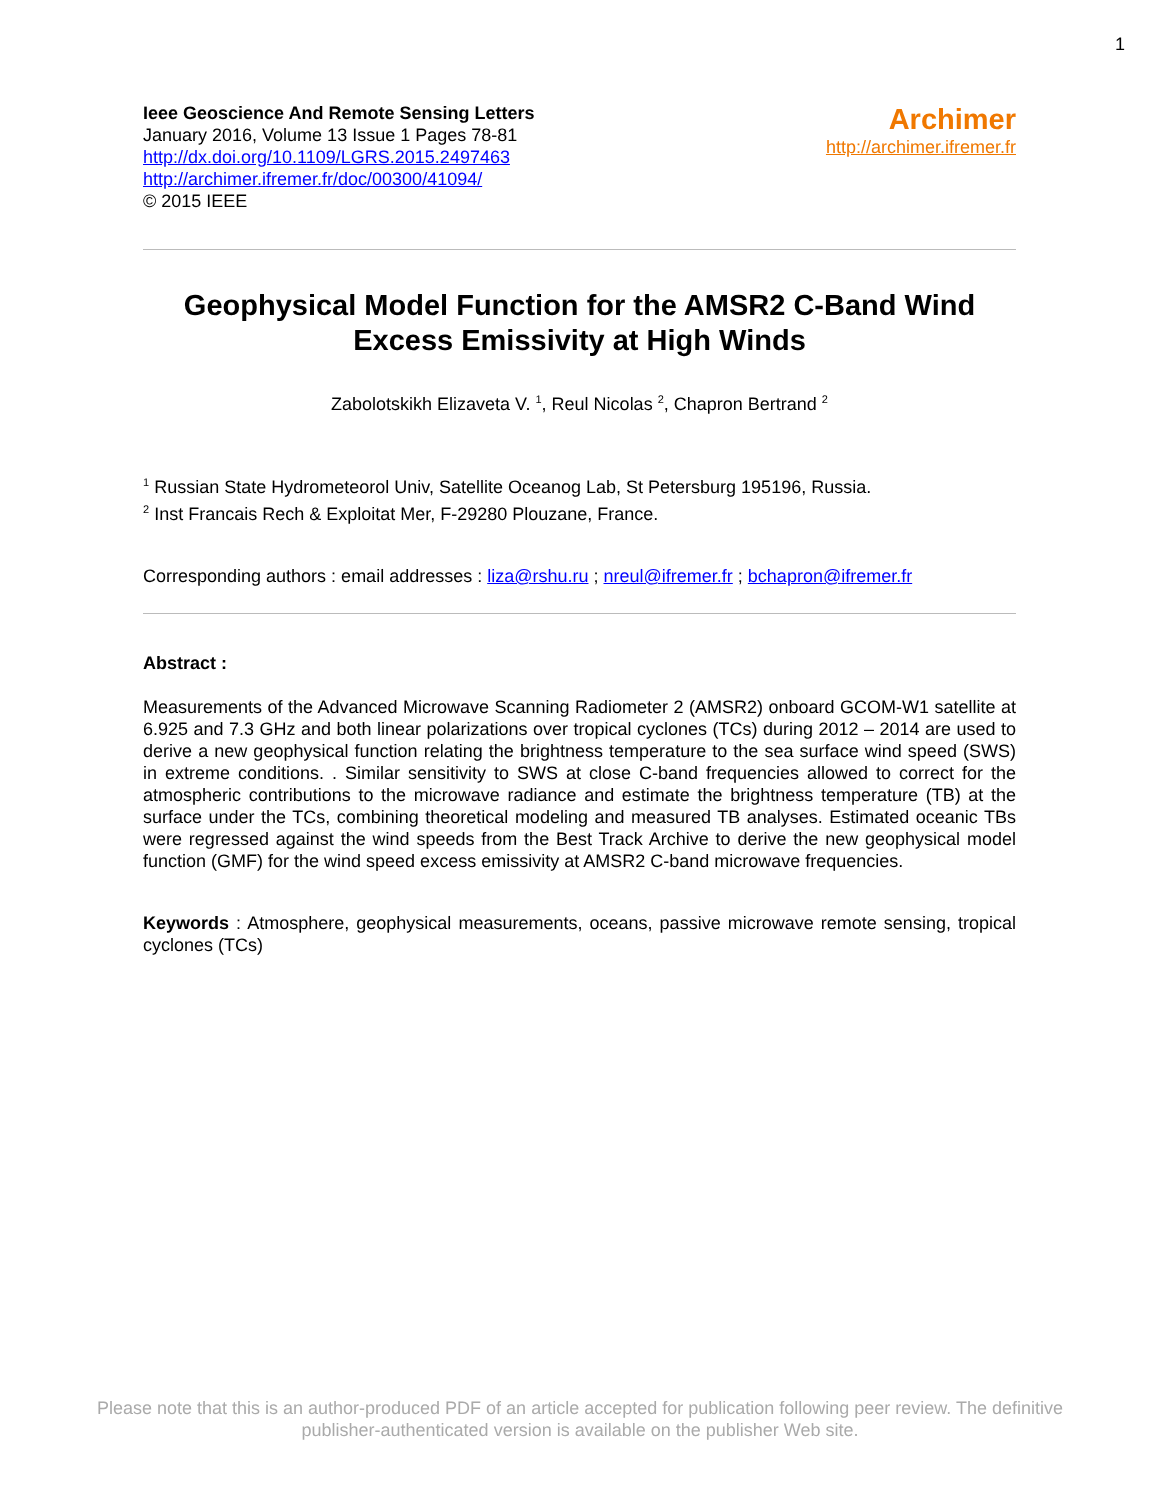1
Ieee Geoscience And Remote Sensing Letters
January 2016, Volume 13 Issue 1 Pages 78-81
http://dx.doi.org/10.1109/LGRS.2015.2497463
http://archimer.ifremer.fr/doc/00300/41094/
© 2015 IEEE
Archimer
http://archimer.ifremer.fr
Geophysical Model Function for the AMSR2 C-Band Wind Excess Emissivity at High Winds
Zabolotskikh Elizaveta V. <sup>1</sup>, Reul Nicolas <sup>2</sup>, Chapron Bertrand <sup>2</sup>
<sup>1</sup> Russian State Hydrometeorol Univ, Satellite Oceanog Lab, St Petersburg 195196, Russia.
<sup>2</sup> Inst Francais Rech & Exploitat Mer, F-29280 Plouzane, France.
Corresponding authors : email addresses : liza@rshu.ru ; nreul@ifremer.fr ; bchapron@ifremer.fr
Abstract :
Measurements of the Advanced Microwave Scanning Radiometer 2 (AMSR2) onboard GCOM-W1 satellite at 6.925 and 7.3 GHz and both linear polarizations over tropical cyclones (TCs) during 2012 – 2014 are used to derive a new geophysical function relating the brightness temperature to the sea surface wind speed (SWS) in extreme conditions. . Similar sensitivity to SWS at close C-band frequencies allowed to correct for the atmospheric contributions to the microwave radiance and estimate the brightness temperature (TB) at the surface under the TCs, combining theoretical modeling and measured TB analyses. Estimated oceanic TBs were regressed against the wind speeds from the Best Track Archive to derive the new geophysical model function (GMF) for the wind speed excess emissivity at AMSR2 C-band microwave frequencies.
Keywords : Atmosphere, geophysical measurements, oceans, passive microwave remote sensing, tropical cyclones (TCs)
Please note that this is an author-produced PDF of an article accepted for publication following peer review. The definitive
publisher-authenticated version is available on the publisher Web site.